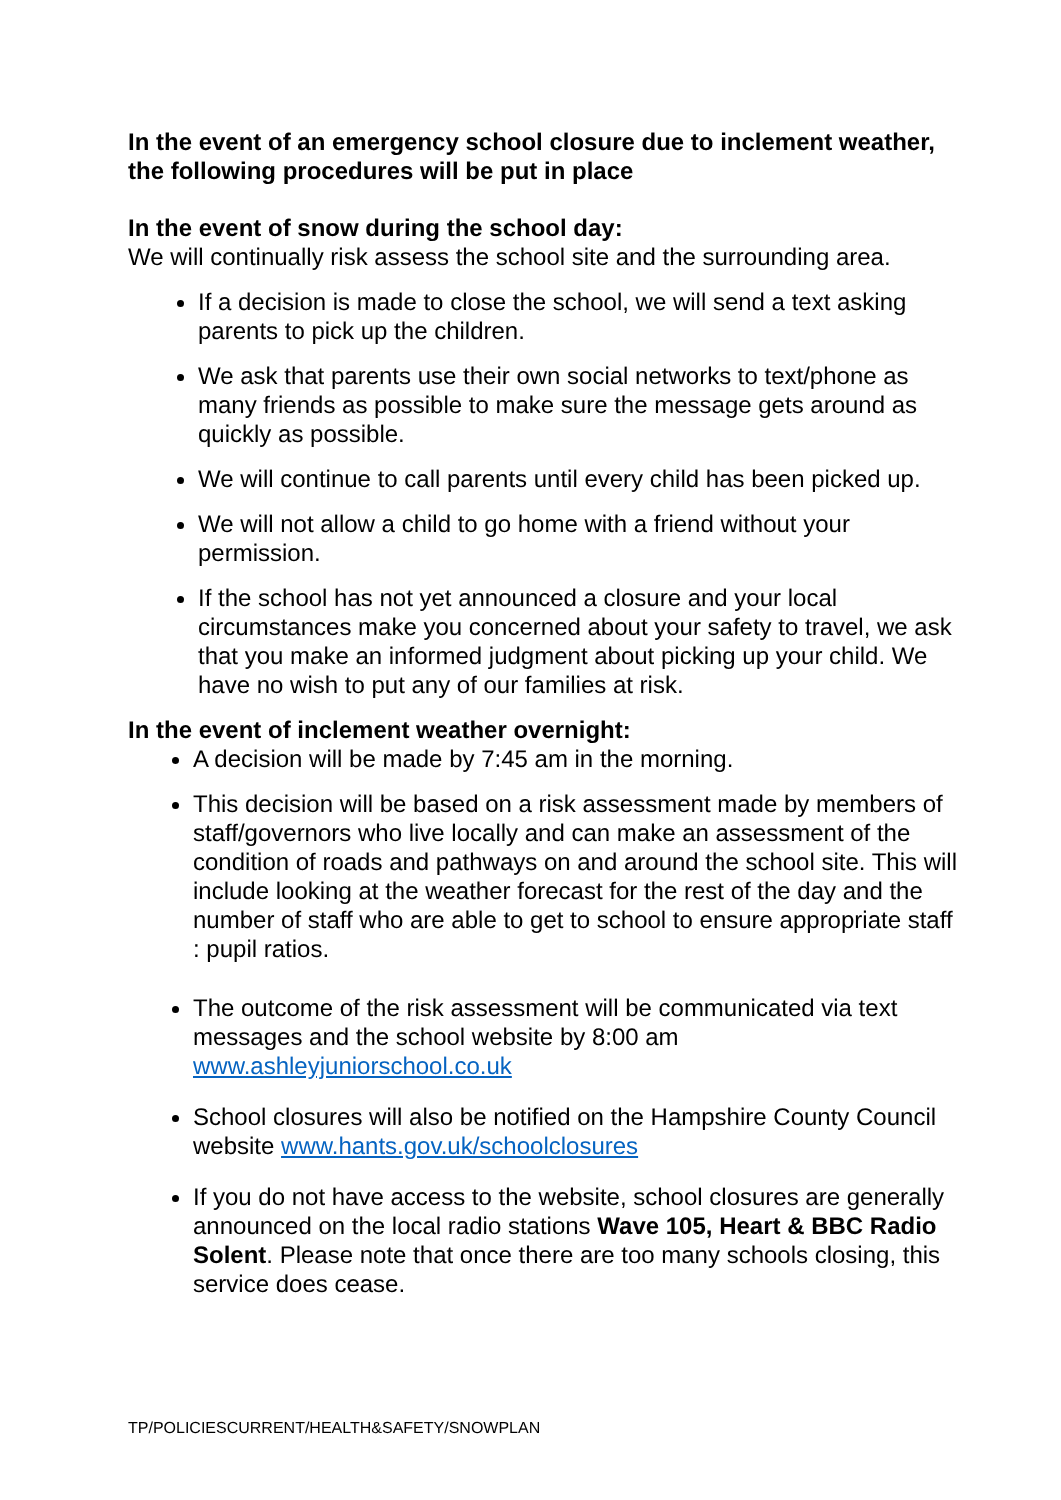In the event of an emergency school closure due to inclement weather, the following procedures will be put in place
In the event of snow during the school day:
We will continually risk assess the school site and the surrounding area.
If a decision is made to close the school, we will send a text asking parents to pick up the children.
We ask that parents use their own social networks to text/phone as many friends as possible to make sure the message gets around as quickly as possible.
We will continue to call parents until every child has been picked up.
We will not allow a child to go home with a friend without your permission.
If the school has not yet announced a closure and your local circumstances make you concerned about your safety to travel, we ask that you make an informed judgment about picking up your child. We have no wish to put any of our families at risk.
In the event of inclement weather overnight:
A decision will be made by 7:45 am in the morning.
This decision will be based on a risk assessment made by members of staff/governors who live locally and can make an assessment of the condition of roads and pathways on and around the school site. This will include looking at the weather forecast for the rest of the day and the number of staff who are able to get to school to ensure appropriate staff : pupil ratios.
The outcome of the risk assessment will be communicated via text messages and the school website by 8:00 am www.ashleyjuniorschool.co.uk
School closures will also be notified on the Hampshire County Council website www.hants.gov.uk/schoolclosures
If you do not have access to the website, school closures are generally announced on the local radio stations Wave 105, Heart & BBC Radio Solent. Please note that once there are too many schools closing, this service does cease.
TP/POLICIESCURRENT/HEALTH&SAFETY/SNOWPLAN